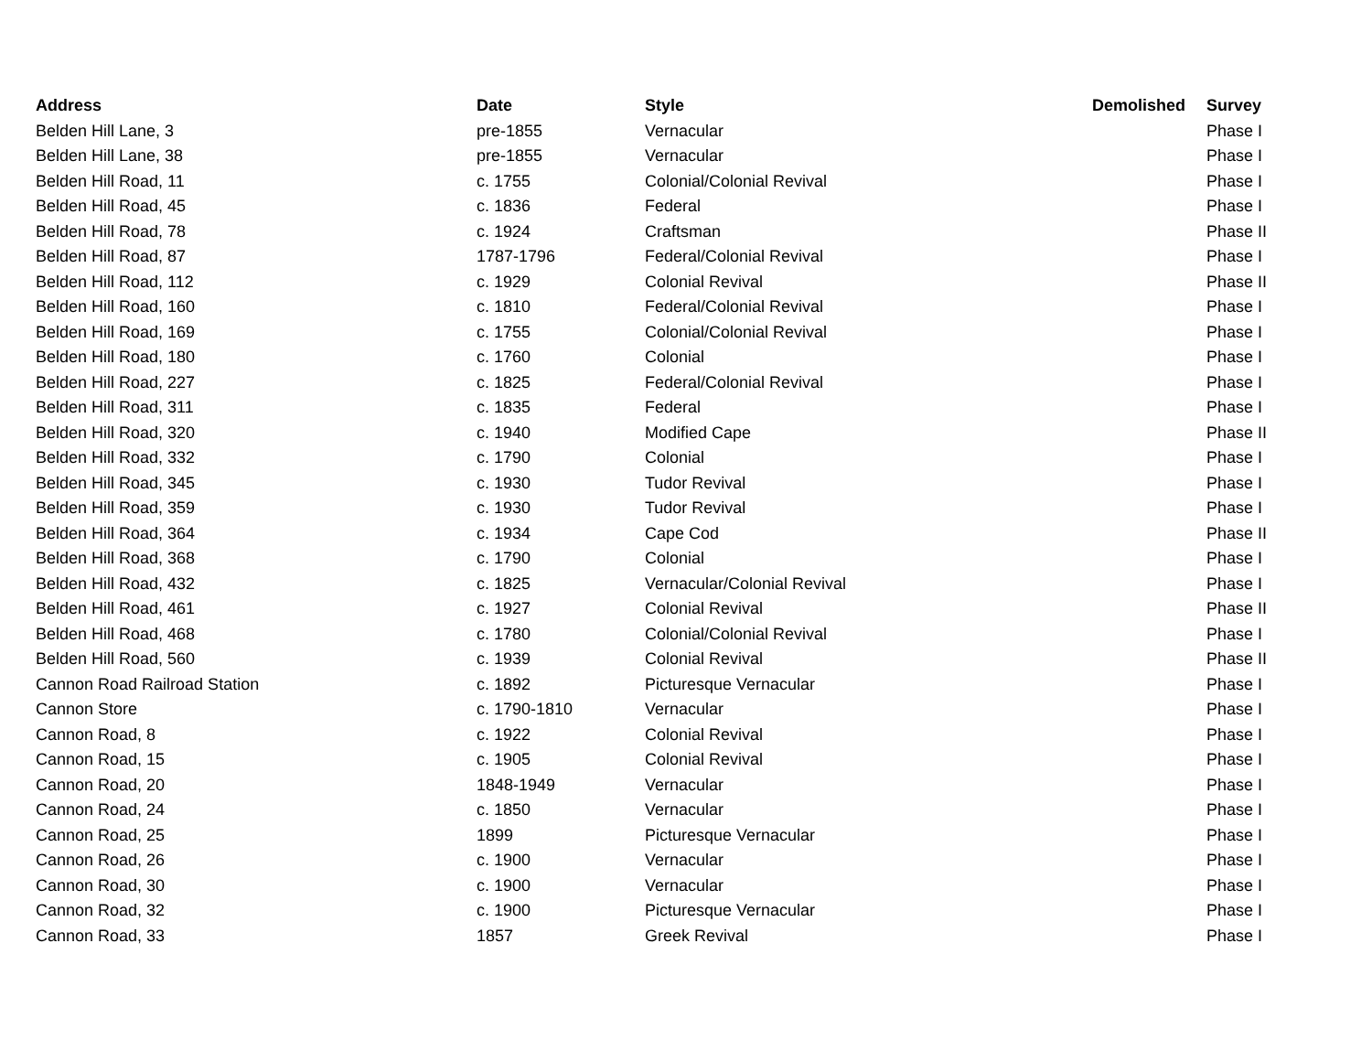| Address | Date | Style | Demolished | Survey |
| --- | --- | --- | --- | --- |
| Belden Hill Lane, 3 | pre-1855 | Vernacular | | Phase I |
| Belden Hill Lane, 38 | pre-1855 | Vernacular | | Phase I |
| Belden Hill Road, 11 | c. 1755 | Colonial/Colonial Revival | | Phase I |
| Belden Hill Road, 45 | c. 1836 | Federal | | Phase I |
| Belden Hill Road, 78 | c. 1924 | Craftsman | | Phase II |
| Belden Hill Road, 87 | 1787-1796 | Federal/Colonial Revival | | Phase I |
| Belden Hill Road, 112 | c. 1929 | Colonial Revival | | Phase II |
| Belden Hill Road, 160 | c. 1810 | Federal/Colonial Revival | | Phase I |
| Belden Hill Road, 169 | c. 1755 | Colonial/Colonial Revival | | Phase I |
| Belden Hill Road, 180 | c. 1760 | Colonial | | Phase I |
| Belden Hill Road, 227 | c. 1825 | Federal/Colonial Revival | | Phase I |
| Belden Hill Road, 311 | c. 1835 | Federal | | Phase I |
| Belden Hill Road, 320 | c. 1940 | Modified Cape | | Phase II |
| Belden Hill Road, 332 | c. 1790 | Colonial | | Phase I |
| Belden Hill Road, 345 | c. 1930 | Tudor Revival | | Phase I |
| Belden Hill Road, 359 | c. 1930 | Tudor Revival | | Phase I |
| Belden Hill Road, 364 | c. 1934 | Cape Cod | | Phase II |
| Belden Hill Road, 368 | c. 1790 | Colonial | | Phase I |
| Belden Hill Road, 432 | c. 1825 | Vernacular/Colonial Revival | | Phase I |
| Belden Hill Road, 461 | c. 1927 | Colonial Revival | | Phase II |
| Belden Hill Road, 468 | c. 1780 | Colonial/Colonial Revival | | Phase I |
| Belden Hill Road, 560 | c. 1939 | Colonial Revival | | Phase II |
| Cannon Road Railroad Station | c. 1892 | Picturesque Vernacular | | Phase I |
| Cannon Store | c. 1790-1810 | Vernacular | | Phase I |
| Cannon Road, 8 | c. 1922 | Colonial Revival | | Phase I |
| Cannon Road, 15 | c. 1905 | Colonial Revival | | Phase I |
| Cannon Road, 20 | 1848-1949 | Vernacular | | Phase I |
| Cannon Road, 24 | c. 1850 | Vernacular | | Phase I |
| Cannon Road, 25 | 1899 | Picturesque Vernacular | | Phase I |
| Cannon Road, 26 | c. 1900 | Vernacular | | Phase I |
| Cannon Road, 30 | c. 1900 | Vernacular | | Phase I |
| Cannon Road, 32 | c. 1900 | Picturesque Vernacular | | Phase I |
| Cannon Road, 33 | 1857 | Greek Revival | | Phase I |